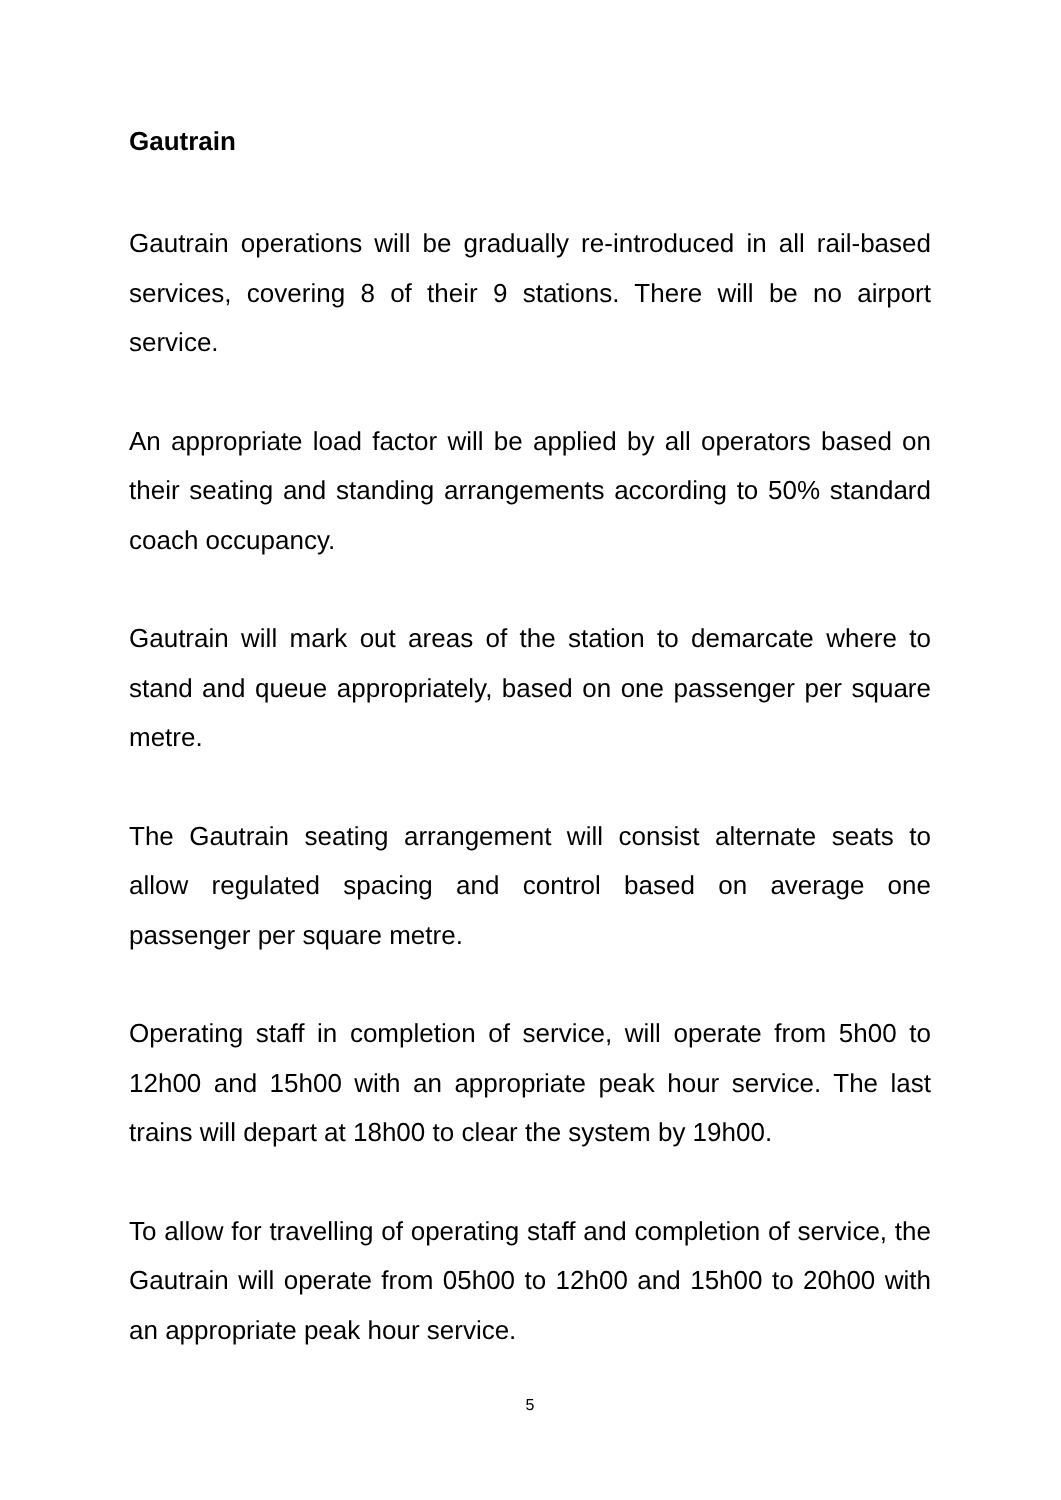Gautrain
Gautrain operations will be gradually re-introduced in all rail-based services, covering 8 of their 9 stations. There will be no airport service.
An appropriate load factor will be applied by all operators based on their seating and standing arrangements according to 50% standard coach occupancy.
Gautrain will mark out areas of the station to demarcate where to stand and queue appropriately, based on one passenger per square metre.
The Gautrain seating arrangement will consist alternate seats to allow regulated spacing and control based on average one passenger per square metre.
Operating staff in completion of service, will operate from 5h00 to 12h00 and 15h00 with an appropriate peak hour service. The last trains will depart at 18h00 to clear the system by 19h00.
To allow for travelling of operating staff and completion of service, the Gautrain will operate from 05h00 to 12h00 and 15h00 to 20h00 with an appropriate peak hour service.
5